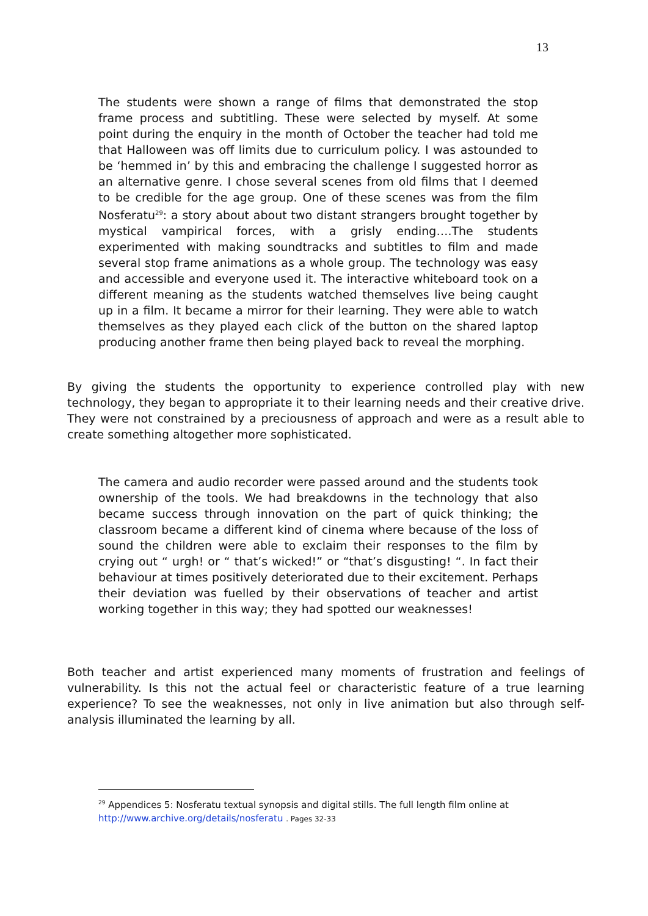13
The students were shown a range of films that demonstrated the stop frame process and subtitling. These were selected by myself. At some point during the enquiry in the month of October the teacher had told me that Halloween was off limits due to curriculum policy. I was astounded to be ‘hemmed in’ by this and embracing the challenge I suggested horror as an alternative genre. I chose several scenes from old films that I deemed to be credible for the age group. One of these scenes was from the film Nosferatu<sup>29</sup>: a story about about two distant strangers brought together by mystical vampirical forces, with a grisly ending….The students experimented with making soundtracks and subtitles to film and made several stop frame animations as a whole group. The technology was easy and accessible and everyone used it. The interactive whiteboard took on a different meaning as the students watched themselves live being caught up in a film. It became a mirror for their learning. They were able to watch themselves as they played each click of the button on the shared laptop producing another frame then being played back to reveal the morphing.
By giving the students the opportunity to experience controlled play with new technology, they began to appropriate it to their learning needs and their creative drive. They were not constrained by a preciousness of approach and were as a result able to create something altogether more sophisticated.
The camera and audio recorder were passed around and the students took ownership of the tools. We had breakdowns in the technology that also became success through innovation on the part of quick thinking; the classroom became a different kind of cinema where because of the loss of sound the children were able to exclaim their responses to the film by crying out “ urgh! or “ that’s wicked!” or “that’s disgusting! “. In fact their behaviour at times positively deteriorated due to their excitement. Perhaps their deviation was fuelled by their observations of teacher and artist working together in this way; they had spotted our weaknesses!
Both teacher and artist experienced many moments of frustration and feelings of vulnerability. Is this not the actual feel or characteristic feature of a true learning experience? To see the weaknesses, not only in live animation but also through self-analysis illuminated the learning by all.
<sup>29</sup> Appendices 5: Nosferatu textual synopsis and digital stills. The full length film online at
http://www.archive.org/details/nosferatu . Pages 32-33